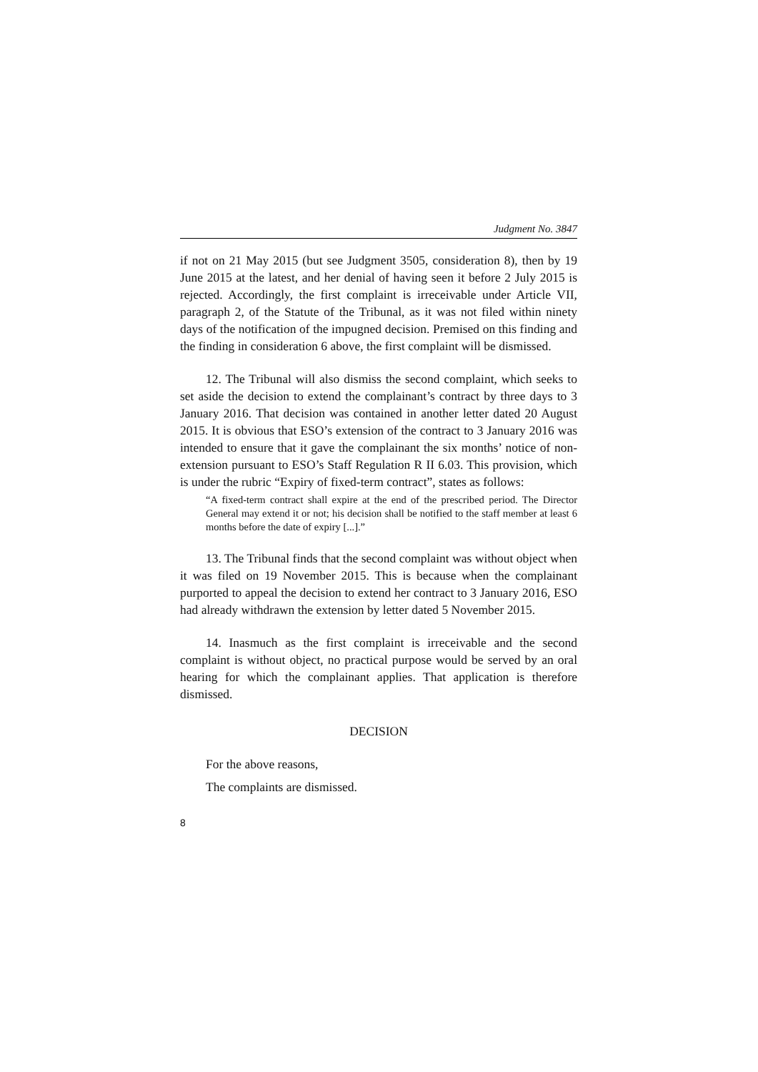Judgment No. 3847
if not on 21 May 2015 (but see Judgment 3505, consideration 8), then by 19 June 2015 at the latest, and her denial of having seen it before 2 July 2015 is rejected. Accordingly, the first complaint is irreceivable under Article VII, paragraph 2, of the Statute of the Tribunal, as it was not filed within ninety days of the notification of the impugned decision. Premised on this finding and the finding in consideration 6 above, the first complaint will be dismissed.
12. The Tribunal will also dismiss the second complaint, which seeks to set aside the decision to extend the complainant’s contract by three days to 3 January 2016. That decision was contained in another letter dated 20 August 2015. It is obvious that ESO’s extension of the contract to 3 January 2016 was intended to ensure that it gave the complainant the six months’ notice of non-extension pursuant to ESO’s Staff Regulation R II 6.03. This provision, which is under the rubric “Expiry of fixed-term contract”, states as follows:
“A fixed-term contract shall expire at the end of the prescribed period. The Director General may extend it or not; his decision shall be notified to the staff member at least 6 months before the date of expiry [...].”
13. The Tribunal finds that the second complaint was without object when it was filed on 19 November 2015. This is because when the complainant purported to appeal the decision to extend her contract to 3 January 2016, ESO had already withdrawn the extension by letter dated 5 November 2015.
14. Inasmuch as the first complaint is irreceivable and the second complaint is without object, no practical purpose would be served by an oral hearing for which the complainant applies. That application is therefore dismissed.
DECISION
For the above reasons,
The complaints are dismissed.
8